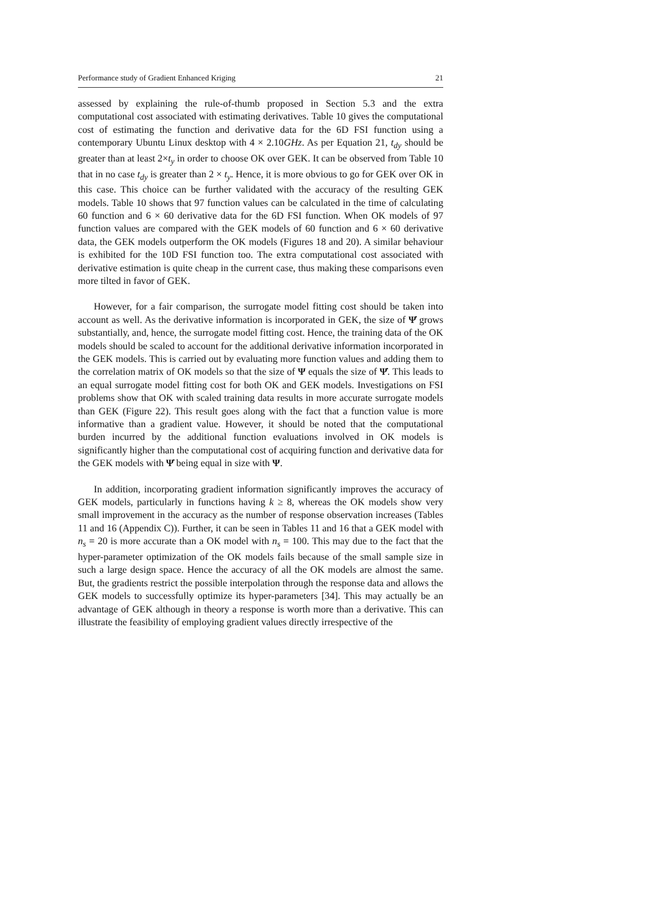Performance study of Gradient Enhanced Kriging 21
assessed by explaining the rule-of-thumb proposed in Section 5.3 and the extra computational cost associated with estimating derivatives. Table 10 gives the computational cost of estimating the function and derivative data for the 6D FSI function using a contemporary Ubuntu Linux desktop with 4 × 2.10GHz. As per Equation 21, t<sub>dy</sub> should be greater than at least 2×t<sub>y</sub> in order to choose OK over GEK. It can be observed from Table 10 that in no case t<sub>dy</sub> is greater than 2 × t<sub>y</sub>. Hence, it is more obvious to go for GEK over OK in this case. This choice can be further validated with the accuracy of the resulting GEK models. Table 10 shows that 97 function values can be calculated in the time of calculating 60 function and 6 × 60 derivative data for the 6D FSI function. When OK models of 97 function values are compared with the GEK models of 60 function and 6 × 60 derivative data, the GEK models outperform the OK models (Figures 18 and 20). A similar behaviour is exhibited for the 10D FSI function too. The extra computational cost associated with derivative estimation is quite cheap in the current case, thus making these comparisons even more tilted in favor of GEK.
However, for a fair comparison, the surrogate model fitting cost should be taken into account as well. As the derivative information is incorporated in GEK, the size of Ψ̇ grows substantially, and, hence, the surrogate model fitting cost. Hence, the training data of the OK models should be scaled to account for the additional derivative information incorporated in the GEK models. This is carried out by evaluating more function values and adding them to the correlation matrix of OK models so that the size of Ψ equals the size of Ψ̇. This leads to an equal surrogate model fitting cost for both OK and GEK models. Investigations on FSI problems show that OK with scaled training data results in more accurate surrogate models than GEK (Figure 22). This result goes along with the fact that a function value is more informative than a gradient value. However, it should be noted that the computational burden incurred by the additional function evaluations involved in OK models is significantly higher than the computational cost of acquiring function and derivative data for the GEK models with Ψ̇ being equal in size with Ψ.
In addition, incorporating gradient information significantly improves the accuracy of GEK models, particularly in functions having k ≥ 8, whereas the OK models show very small improvement in the accuracy as the number of response observation increases (Tables 11 and 16 (Appendix C)). Further, it can be seen in Tables 11 and 16 that a GEK model with n<sub>s</sub> = 20 is more accurate than a OK model with n<sub>s</sub> = 100. This may due to the fact that the hyper-parameter optimization of the OK models fails because of the small sample size in such a large design space. Hence the accuracy of all the OK models are almost the same. But, the gradients restrict the possible interpolation through the response data and allows the GEK models to successfully optimize its hyper-parameters [34]. This may actually be an advantage of GEK although in theory a response is worth more than a derivative. This can illustrate the feasibility of employing gradient values directly irrespective of the